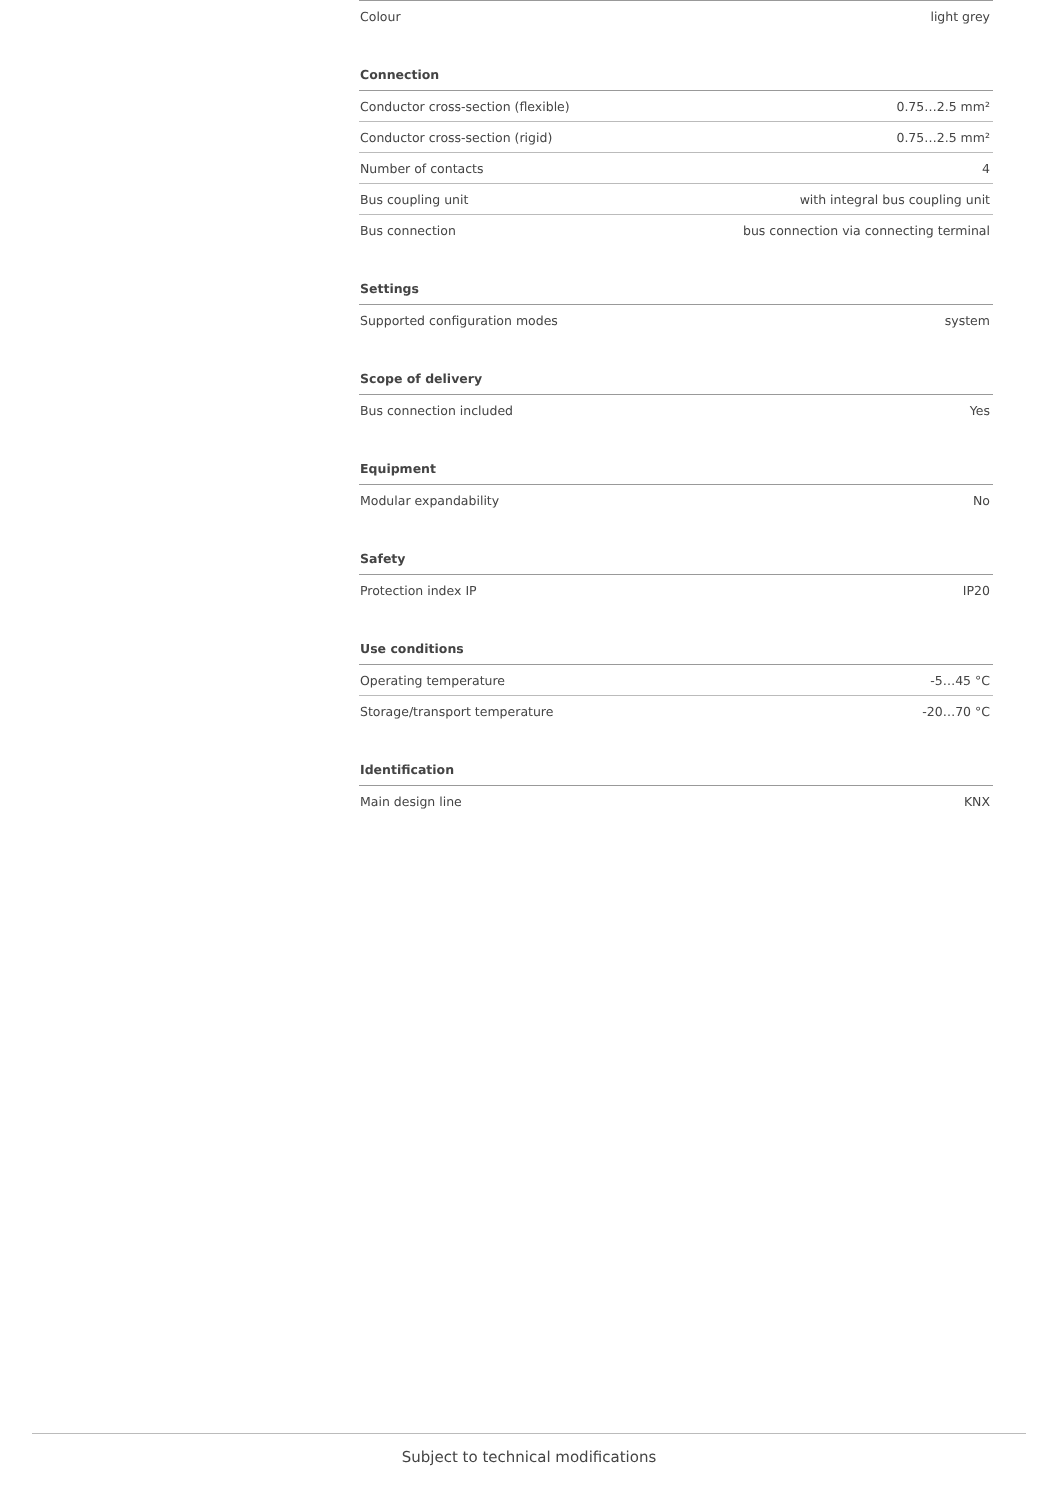| Colour | light grey |
| Connection | |
| Conductor cross-section (flexible) | 0.75…2.5 mm² |
| Conductor cross-section (rigid) | 0.75…2.5 mm² |
| Number of contacts | 4 |
| Bus coupling unit | with integral bus coupling unit |
| Bus connection | bus connection via connecting terminal |
| Settings | |
| Supported configuration modes | system |
| Scope of delivery | |
| Bus connection included | Yes |
| Equipment | |
| Modular expandability | No |
| Safety | |
| Protection index IP | IP20 |
| Use conditions | |
| Operating temperature | -5…45 °C |
| Storage/transport temperature | -20…70 °C |
| Identification | |
| Main design line | KNX |
Subject to technical modifications